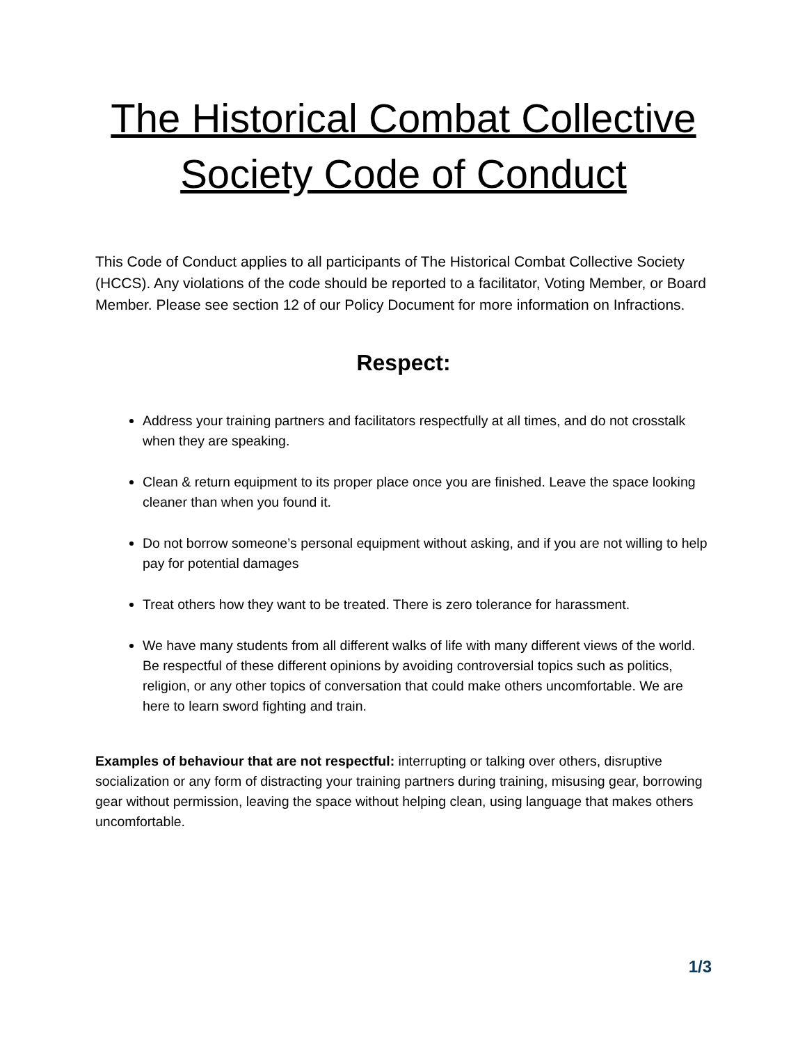The Historical Combat Collective Society Code of Conduct
This Code of Conduct applies to all participants of The Historical Combat Collective Society (HCCS). Any violations of the code should be reported to a facilitator, Voting Member, or Board Member. Please see section 12 of our Policy Document for more information on Infractions.
Respect:
Address your training partners and facilitators respectfully at all times, and do not crosstalk when they are speaking.
Clean & return equipment to its proper place once you are finished. Leave the space looking cleaner than when you found it.
Do not borrow someone’s personal equipment without asking, and if you are not willing to help pay for potential damages
Treat others how they want to be treated. There is zero tolerance for harassment.
We have many students from all different walks of life with many different views of the world. Be respectful of these different opinions by avoiding controversial topics such as politics, religion, or any other topics of conversation that could make others uncomfortable. We are here to learn sword fighting and train.
Examples of behaviour that are not respectful: interrupting or talking over others, disruptive socialization or any form of distracting your training partners during training, misusing gear, borrowing gear without permission, leaving the space without helping clean, using language that makes others uncomfortable.
1/3